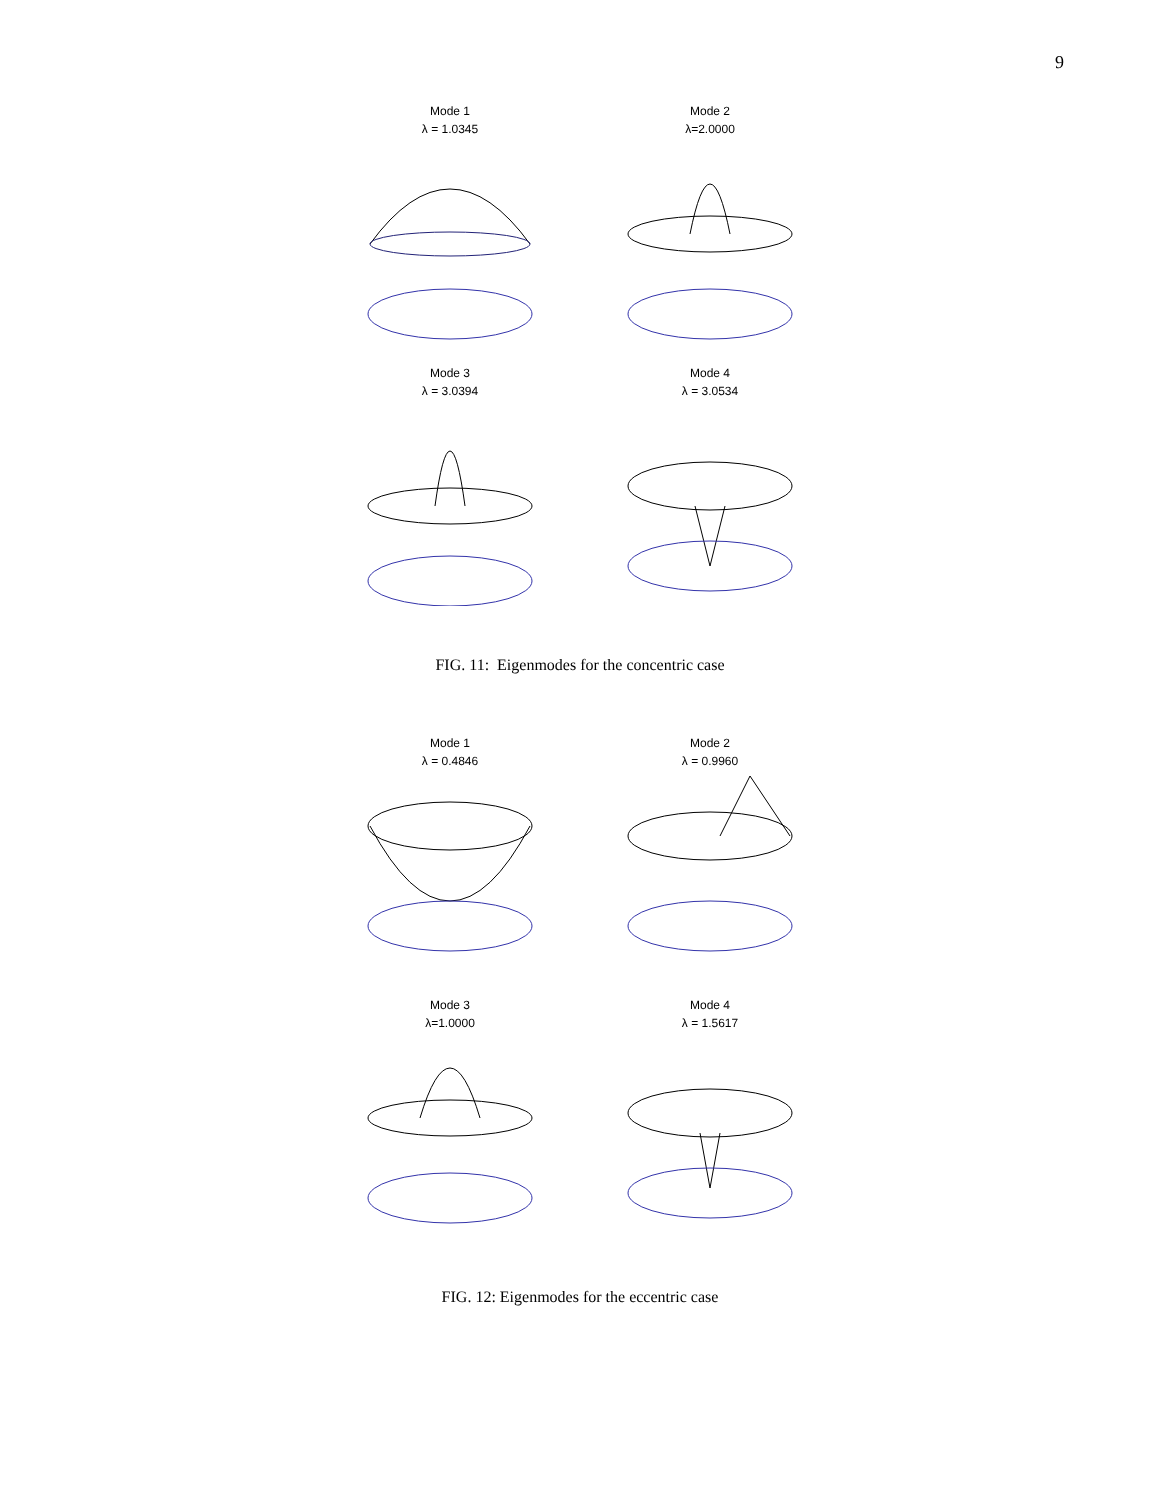9
Mode 1
λ = 1.0345
Mode 2
λ=2.0000
Mode 3
λ = 3.0394
Mode 4
λ = 3.0534
FIG. 11: Eigenmodes for the concentric case
Mode 1
λ = 0.4846
Mode 2
λ = 0.9960
Mode 3
λ=1.0000
Mode 4
λ = 1.5617
FIG. 12: Eigenmodes for the eccentric case